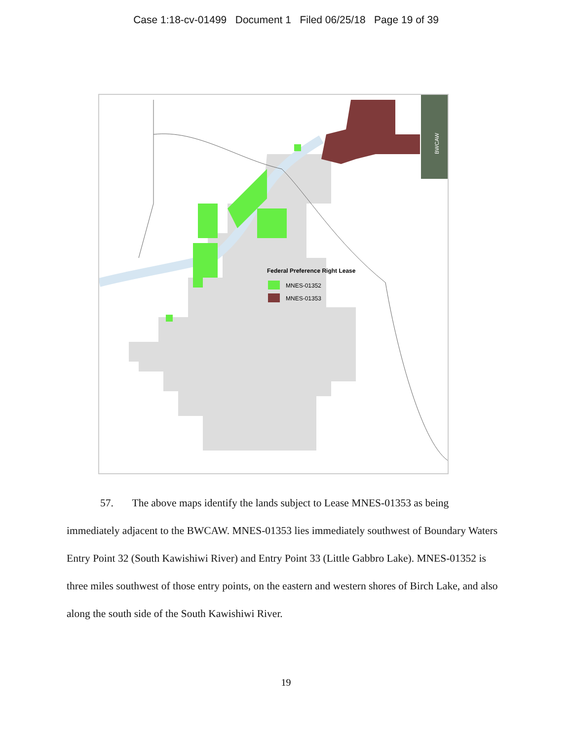Case 1:18-cv-01499 Document 1 Filed 06/25/18 Page 19 of 39
BWCAW
Federal Preference Right Lease
MNES-01352
MNES-01353
57. The above maps identify the lands subject to Lease MNES-01353 as being immediately adjacent to the BWCAW. MNES-01353 lies immediately southwest of Boundary Waters Entry Point 32 (South Kawishiwi River) and Entry Point 33 (Little Gabbro Lake). MNES-01352 is three miles southwest of those entry points, on the eastern and western shores of Birch Lake, and also along the south side of the South Kawishiwi River.
19